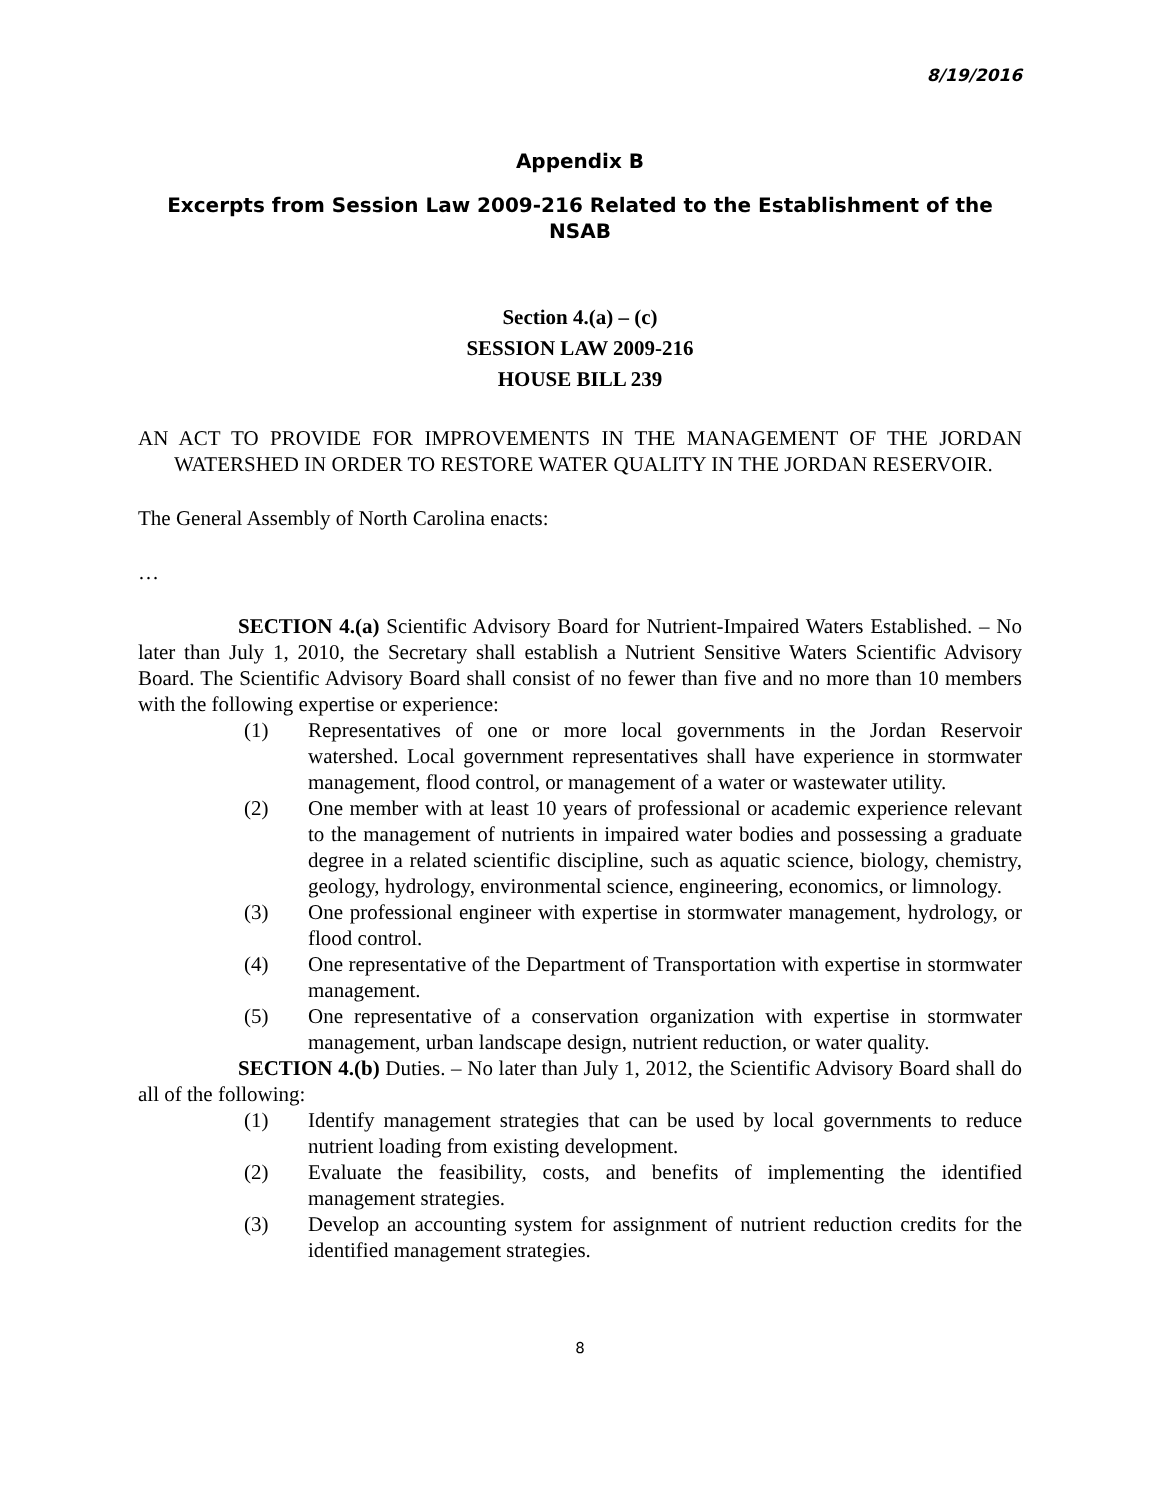8/19/2016
Appendix B
Excerpts from Session Law 2009-216 Related to the Establishment of the NSAB
Section 4.(a) – (c)
SESSION LAW 2009-216
HOUSE BILL 239
AN ACT TO PROVIDE FOR IMPROVEMENTS IN THE MANAGEMENT OF THE JORDAN WATERSHED IN ORDER TO RESTORE WATER QUALITY IN THE JORDAN RESERVOIR.
The General Assembly of North Carolina enacts:
…
SECTION 4.(a) Scientific Advisory Board for Nutrient-Impaired Waters Established. – No later than July 1, 2010, the Secretary shall establish a Nutrient Sensitive Waters Scientific Advisory Board. The Scientific Advisory Board shall consist of no fewer than five and no more than 10 members with the following expertise or experience:
(1) Representatives of one or more local governments in the Jordan Reservoir watershed. Local government representatives shall have experience in stormwater management, flood control, or management of a water or wastewater utility.
(2) One member with at least 10 years of professional or academic experience relevant to the management of nutrients in impaired water bodies and possessing a graduate degree in a related scientific discipline, such as aquatic science, biology, chemistry, geology, hydrology, environmental science, engineering, economics, or limnology.
(3) One professional engineer with expertise in stormwater management, hydrology, or flood control.
(4) One representative of the Department of Transportation with expertise in stormwater management.
(5) One representative of a conservation organization with expertise in stormwater management, urban landscape design, nutrient reduction, or water quality.
SECTION 4.(b) Duties. – No later than July 1, 2012, the Scientific Advisory Board shall do all of the following:
(1) Identify management strategies that can be used by local governments to reduce nutrient loading from existing development.
(2) Evaluate the feasibility, costs, and benefits of implementing the identified management strategies.
(3) Develop an accounting system for assignment of nutrient reduction credits for the identified management strategies.
8